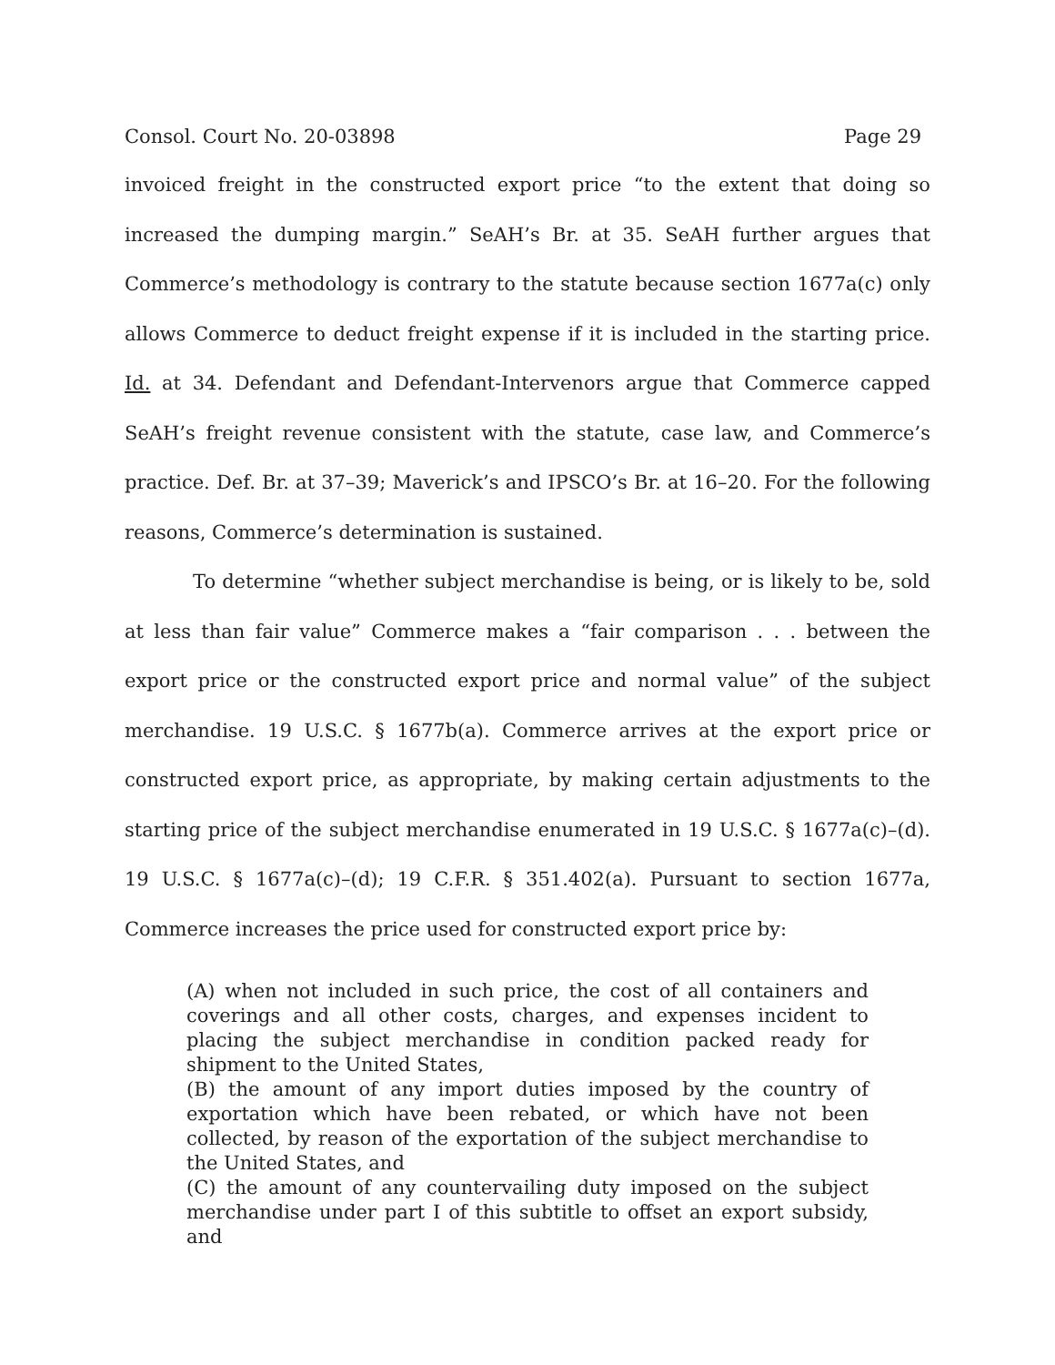Consol. Court No. 20-03898 Page 29
invoiced freight in the constructed export price “to the extent that doing so increased the dumping margin.” SeAH’s Br. at 35. SeAH further argues that Commerce’s methodology is contrary to the statute because section 1677a(c) only allows Commerce to deduct freight expense if it is included in the starting price. Id. at 34. Defendant and Defendant-Intervenors argue that Commerce capped SeAH’s freight revenue consistent with the statute, case law, and Commerce’s practice. Def. Br. at 37–39; Maverick’s and IPSCO’s Br. at 16–20. For the following reasons, Commerce’s determination is sustained.
To determine “whether subject merchandise is being, or is likely to be, sold at less than fair value” Commerce makes a “fair comparison . . . between the export price or the constructed export price and normal value” of the subject merchandise. 19 U.S.C. § 1677b(a). Commerce arrives at the export price or constructed export price, as appropriate, by making certain adjustments to the starting price of the subject merchandise enumerated in 19 U.S.C. § 1677a(c)–(d). 19 U.S.C. § 1677a(c)–(d); 19 C.F.R. § 351.402(a). Pursuant to section 1677a, Commerce increases the price used for constructed export price by:
(A) when not included in such price, the cost of all containers and coverings and all other costs, charges, and expenses incident to placing the subject merchandise in condition packed ready for shipment to the United States,
(B) the amount of any import duties imposed by the country of exportation which have been rebated, or which have not been collected, by reason of the exportation of the subject merchandise to the United States, and
(C) the amount of any countervailing duty imposed on the subject merchandise under part I of this subtitle to offset an export subsidy, and